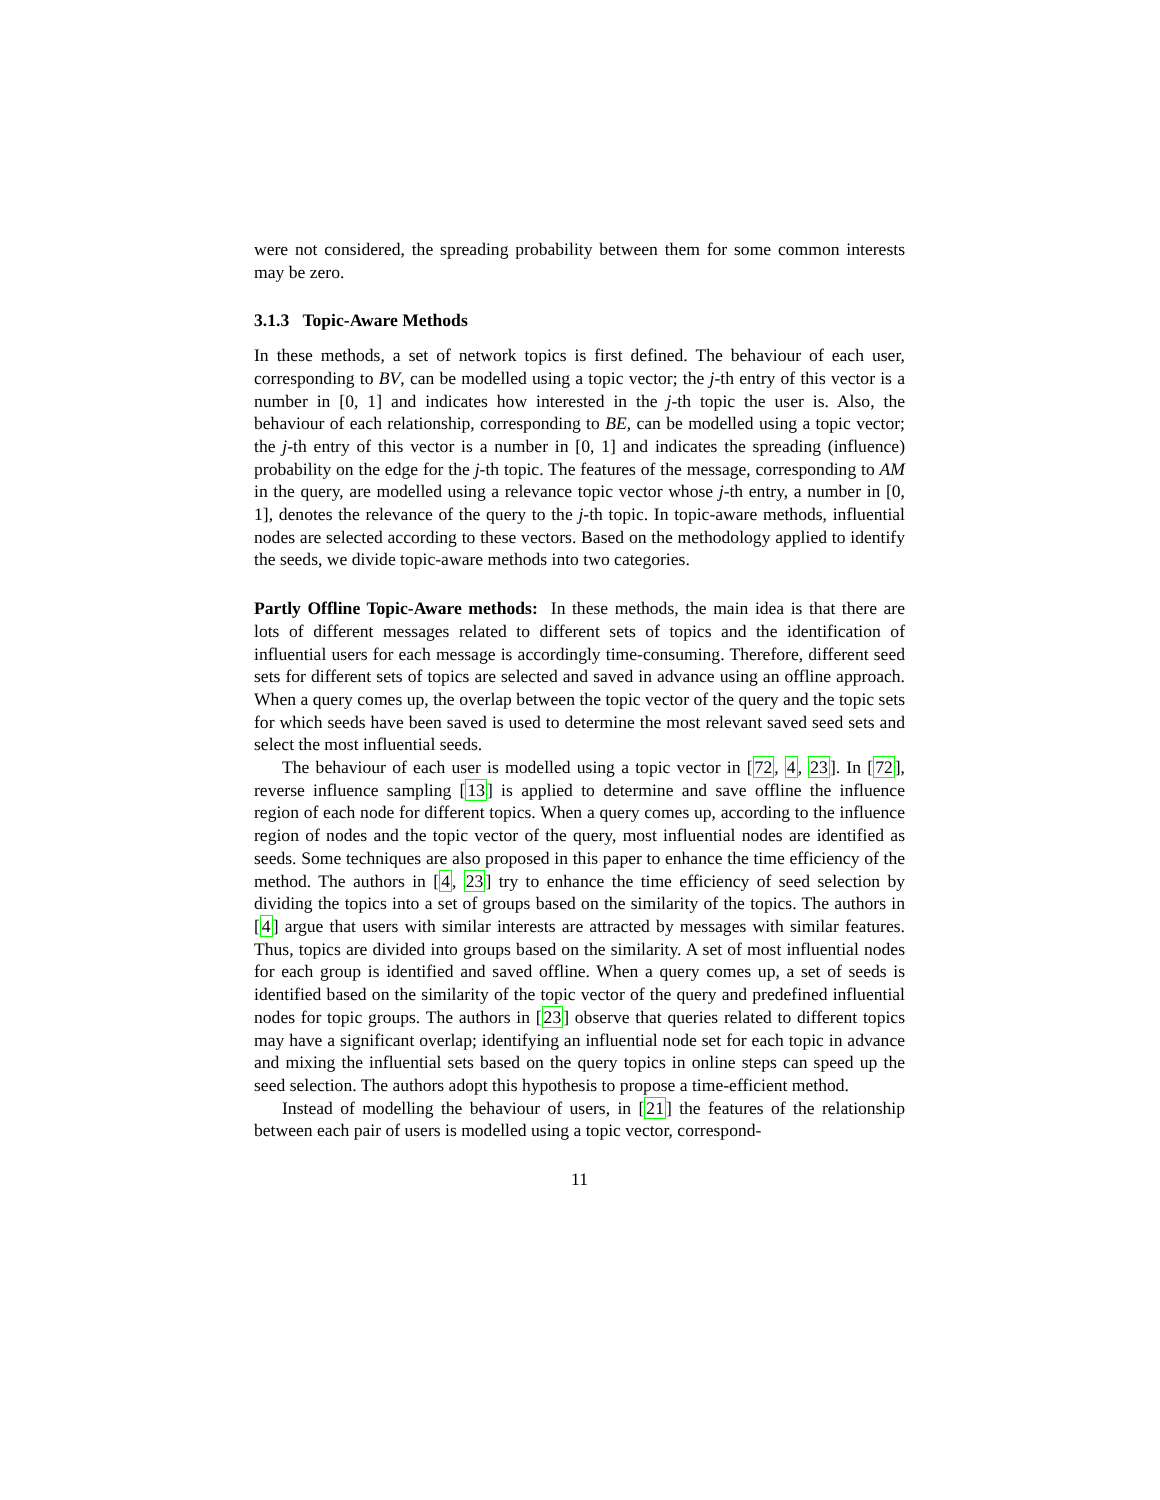were not considered, the spreading probability between them for some common interests may be zero.
3.1.3 Topic-Aware Methods
In these methods, a set of network topics is first defined. The behaviour of each user, corresponding to BV, can be modelled using a topic vector; the j-th entry of this vector is a number in [0, 1] and indicates how interested in the j-th topic the user is. Also, the behaviour of each relationship, corresponding to BE, can be modelled using a topic vector; the j-th entry of this vector is a number in [0, 1] and indicates the spreading (influence) probability on the edge for the j-th topic. The features of the message, corresponding to AM in the query, are modelled using a relevance topic vector whose j-th entry, a number in [0, 1], denotes the relevance of the query to the j-th topic. In topic-aware methods, influential nodes are selected according to these vectors. Based on the methodology applied to identify the seeds, we divide topic-aware methods into two categories.
Partly Offline Topic-Aware methods: In these methods, the main idea is that there are lots of different messages related to different sets of topics and the identification of influential users for each message is accordingly time-consuming. Therefore, different seed sets for different sets of topics are selected and saved in advance using an offline approach. When a query comes up, the overlap between the topic vector of the query and the topic sets for which seeds have been saved is used to determine the most relevant saved seed sets and select the most influential seeds.
The behaviour of each user is modelled using a topic vector in [72, 4, 23]. In [72], reverse influence sampling [13] is applied to determine and save offline the influence region of each node for different topics. When a query comes up, according to the influence region of nodes and the topic vector of the query, most influential nodes are identified as seeds. Some techniques are also proposed in this paper to enhance the time efficiency of the method. The authors in [4, 23] try to enhance the time efficiency of seed selection by dividing the topics into a set of groups based on the similarity of the topics. The authors in [4] argue that users with similar interests are attracted by messages with similar features. Thus, topics are divided into groups based on the similarity. A set of most influential nodes for each group is identified and saved offline. When a query comes up, a set of seeds is identified based on the similarity of the topic vector of the query and predefined influential nodes for topic groups. The authors in [23] observe that queries related to different topics may have a significant overlap; identifying an influential node set for each topic in advance and mixing the influential sets based on the query topics in online steps can speed up the seed selection. The authors adopt this hypothesis to propose a time-efficient method.
Instead of modelling the behaviour of users, in [21] the features of the relationship between each pair of users is modelled using a topic vector, correspond-
11